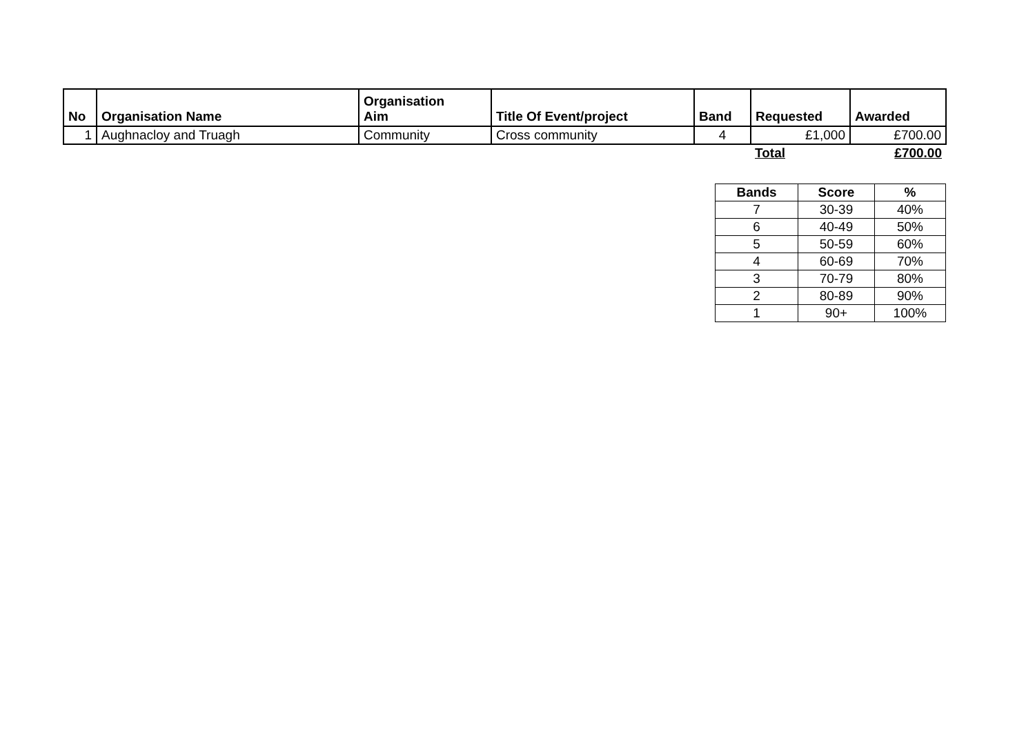| No | Organisation Name | Organisation Aim | Title Of Event/project | Band | Requested | Awarded |
| --- | --- | --- | --- | --- | --- | --- |
| 1 | Aughnacloy and Truagh | Community | Cross community | 4 | £1,000 | £700.00 |
| | | | | | Total | £700.00 |
| Bands | Score | % |
| --- | --- | --- |
| 7 | 30-39 | 40% |
| 6 | 40-49 | 50% |
| 5 | 50-59 | 60% |
| 4 | 60-69 | 70% |
| 3 | 70-79 | 80% |
| 2 | 80-89 | 90% |
| 1 | 90+ | 100% |